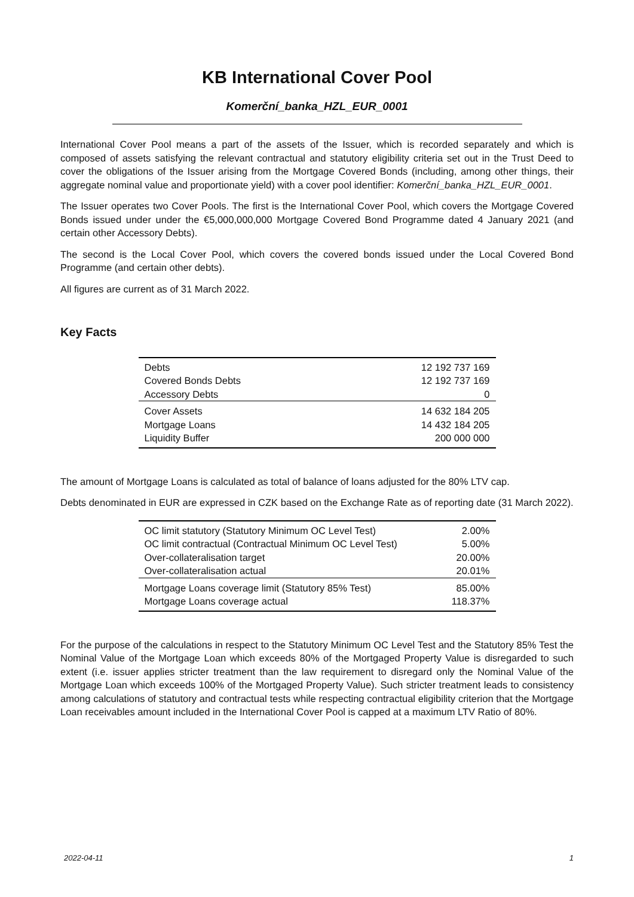KB International Cover Pool
Komerční_banka_HZL_EUR_0001
International Cover Pool means a part of the assets of the Issuer, which is recorded separately and which is composed of assets satisfying the relevant contractual and statutory eligibility criteria set out in the Trust Deed to cover the obligations of the Issuer arising from the Mortgage Covered Bonds (including, among other things, their aggregate nominal value and proportionate yield) with a cover pool identifier: Komerční_banka_HZL_EUR_0001.
The Issuer operates two Cover Pools. The first is the International Cover Pool, which covers the Mortgage Covered Bonds issued under under the €5,000,000,000 Mortgage Covered Bond Programme dated 4 January 2021 (and certain other Accessory Debts).
The second is the Local Cover Pool, which covers the covered bonds issued under the Local Covered Bond Programme (and certain other debts).
All figures are current as of 31 March 2022.
Key Facts
| Debts | 12 192 737 169 |
| Covered Bonds Debts | 12 192 737 169 |
| Accessory Debts | 0 |
| Cover Assets | 14 632 184 205 |
| Mortgage Loans | 14 432 184 205 |
| Liquidity Buffer | 200 000 000 |
The amount of Mortgage Loans is calculated as total of balance of loans adjusted for the 80% LTV cap.
Debts denominated in EUR are expressed in CZK based on the Exchange Rate as of reporting date (31 March 2022).
| OC limit statutory (Statutory Minimum OC Level Test) | 2.00% |
| OC limit contractual (Contractual Minimum OC Level Test) | 5.00% |
| Over-collateralisation target | 20.00% |
| Over-collateralisation actual | 20.01% |
| Mortgage Loans coverage limit (Statutory 85% Test) | 85.00% |
| Mortgage Loans coverage actual | 118.37% |
For the purpose of the calculations in respect to the Statutory Minimum OC Level Test and the Statutory 85% Test the Nominal Value of the Mortgage Loan which exceeds 80% of the Mortgaged Property Value is disregarded to such extent (i.e. issuer applies stricter treatment than the law requirement to disregard only the Nominal Value of the Mortgage Loan which exceeds 100% of the Mortgaged Property Value). Such stricter treatment leads to consistency among calculations of statutory and contractual tests while respecting contractual eligibility criterion that the Mortgage Loan receivables amount included in the International Cover Pool is capped at a maximum LTV Ratio of 80%.
2022-04-11 1